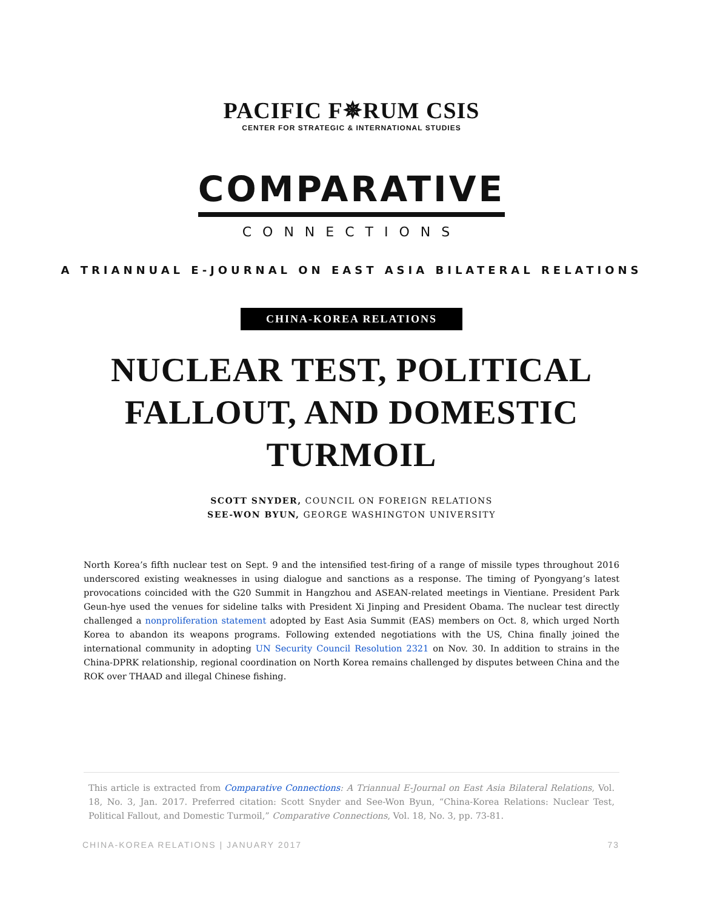PACIFIC F✵RUM CSIS
CENTER FOR STRATEGIC & INTERNATIONAL STUDIES
COMPARATIVE
CONNECTIONS
A TRIANNUAL E-JOURNAL ON EAST ASIA BILATERAL RELATIONS
CHINA-KOREA RELATIONS
NUCLEAR TEST, POLITICAL FALLOUT, AND DOMESTIC TURMOIL
SCOTT SNYDER, COUNCIL ON FOREIGN RELATIONS
SEE-WON BYUN, GEORGE WASHINGTON UNIVERSITY
North Korea’s fifth nuclear test on Sept. 9 and the intensified test-firing of a range of missile types throughout 2016 underscored existing weaknesses in using dialogue and sanctions as a response. The timing of Pyongyang’s latest provocations coincided with the G20 Summit in Hangzhou and ASEAN-related meetings in Vientiane. President Park Geun-hye used the venues for sideline talks with President Xi Jinping and President Obama. The nuclear test directly challenged a nonproliferation statement adopted by East Asia Summit (EAS) members on Oct. 8, which urged North Korea to abandon its weapons programs. Following extended negotiations with the US, China finally joined the international community in adopting UN Security Council Resolution 2321 on Nov. 30. In addition to strains in the China-DPRK relationship, regional coordination on North Korea remains challenged by disputes between China and the ROK over THAAD and illegal Chinese fishing.
This article is extracted from Comparative Connections: A Triannual E-Journal on East Asia Bilateral Relations, Vol. 18, No. 3, Jan. 2017. Preferred citation: Scott Snyder and See-Won Byun, “China-Korea Relations: Nuclear Test, Political Fallout, and Domestic Turmoil,” Comparative Connections, Vol. 18, No. 3, pp. 73-81.
CHINA-KOREA RELATIONS | JANUARY 2017 73